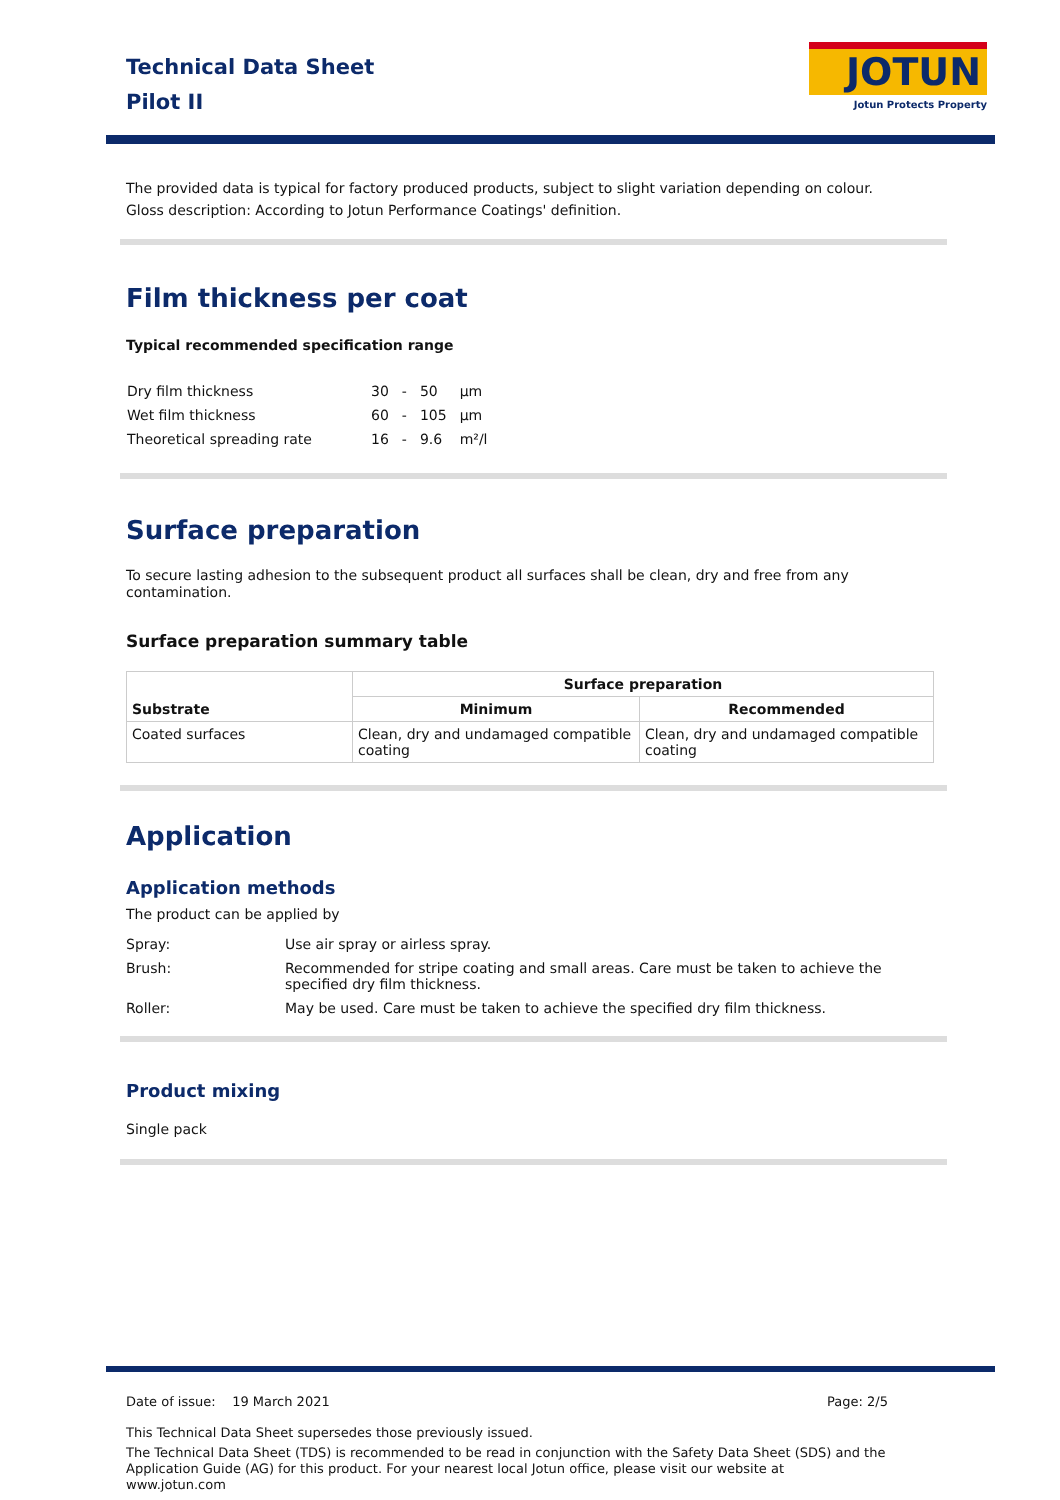Technical Data Sheet
Pilot II
JOTUN
Jotun Protects Property
The provided data is typical for factory produced products, subject to slight variation depending on colour.
Gloss description: According to Jotun Performance Coatings' definition.
Film thickness per coat
Typical recommended specification range
| Dry film thickness | 30 | - | 50 | µm |
| Wet film thickness | 60 | - | 105 | µm |
| Theoretical spreading rate | 16 | - | 9.6 | m²/l |
Surface preparation
To secure lasting adhesion to the subsequent product all surfaces shall be clean, dry and free from any contamination.
Surface preparation summary table
| Substrate | Surface preparation | |
| --- | --- | --- |
| | Minimum | Recommended |
| Coated surfaces | Clean, dry and undamaged compatible coating | Clean, dry and undamaged compatible coating |
Application
Application methods
The product can be applied by
Spray: Use air spray or airless spray.
Brush: Recommended for stripe coating and small areas. Care must be taken to achieve the specified dry film thickness.
Roller: May be used. Care must be taken to achieve the specified dry film thickness.
Product mixing
Single pack
Date of issue: 19 March 2021 Page: 2/5
This Technical Data Sheet supersedes those previously issued.
The Technical Data Sheet (TDS) is recommended to be read in conjunction with the Safety Data Sheet (SDS) and the Application Guide (AG) for this product. For your nearest local Jotun office, please visit our website at www.jotun.com